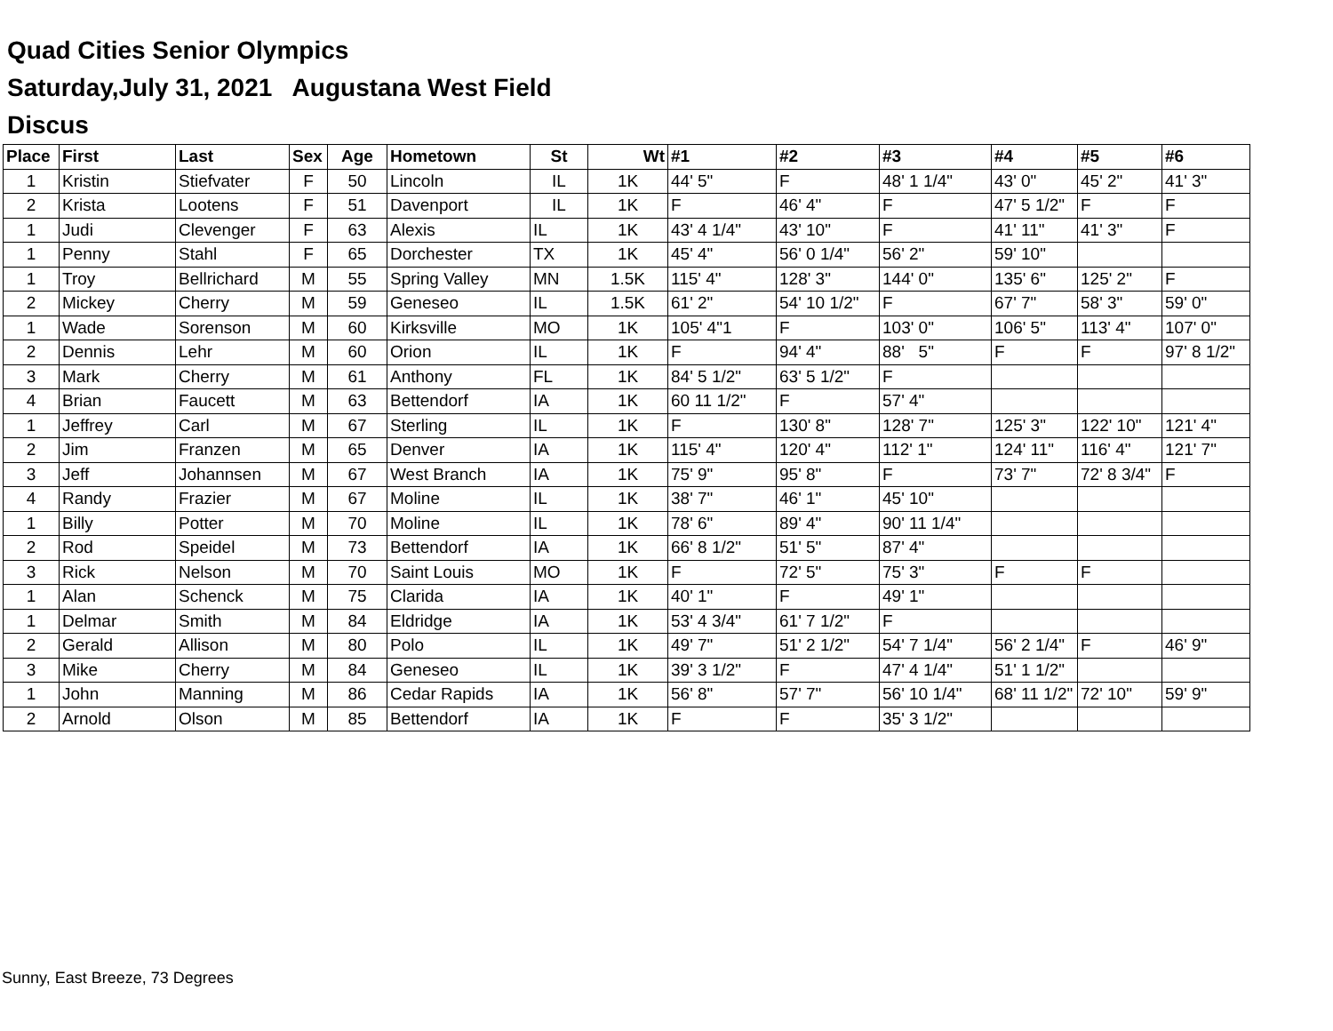Quad Cities Senior Olympics
Saturday,July 31, 2021 Augustana West Field
Discus
| Place | First | Last | Sex | Age | Hometown | St | Wt | #1 | #2 | #3 | #4 | #5 | #6 |
| --- | --- | --- | --- | --- | --- | --- | --- | --- | --- | --- | --- | --- | --- |
| 1 | Kristin | Stiefvater | F | 50 | Lincoln | IL | 1K | 44' 5" | F | 48' 1 1/4" | 43' 0" | 45' 2" | 41' 3" |
| 2 | Krista | Lootens | F | 51 | Davenport | IL | 1K | F | 46' 4" | F | 47' 5 1/2" | F | F |
| 1 | Judi | Clevenger | F | 63 | Alexis | IL | 1K | 43' 4 1/4" | 43' 10" | F | 41' 11" | 41' 3" | F |
| 1 | Penny | Stahl | F | 65 | Dorchester | TX | 1K | 45' 4" | 56' 0 1/4" | 56' 2" | 59' 10" | | |
| 1 | Troy | Bellrichard | M | 55 | Spring Valley | MN | 1.5K | 115' 4" | 128' 3" | 144' 0" | 135' 6" | 125' 2" | F |
| 2 | Mickey | Cherry | M | 59 | Geneseo | IL | 1.5K | 61' 2" | 54' 10 1/2" | F | 67' 7" | 58' 3" | 59' 0" |
| 1 | Wade | Sorenson | M | 60 | Kirksville | MO | 1K | 105' 4"1 | F | 103' 0" | 106' 5" | 113' 4" | 107' 0" |
| 2 | Dennis | Lehr | M | 60 | Orion | IL | 1K | F | 94' 4" | 88' 5" | F | F | 97' 8 1/2" |
| 3 | Mark | Cherry | M | 61 | Anthony | FL | 1K | 84' 5 1/2" | 63' 5 1/2" | F | | | |
| 4 | Brian | Faucett | M | 63 | Bettendorf | IA | 1K | 60 11 1/2" | F | 57' 4" | | | |
| 1 | Jeffrey | Carl | M | 67 | Sterling | IL | 1K | F | 130' 8" | 128' 7" | 125' 3" | 122' 10" | 121' 4" |
| 2 | Jim | Franzen | M | 65 | Denver | IA | 1K | 115' 4" | 120' 4" | 112' 1" | 124' 11" | 116' 4" | 121' 7" |
| 3 | Jeff | Johannsen | M | 67 | West Branch | IA | 1K | 75' 9" | 95' 8" | F | 73' 7" | 72' 8 3/4" | F |
| 4 | Randy | Frazier | M | 67 | Moline | IL | 1K | 38' 7" | 46' 1" | 45' 10" | | | |
| 1 | Billy | Potter | M | 70 | Moline | IL | 1K | 78' 6" | 89' 4" | 90' 11 1/4" | | | |
| 2 | Rod | Speidel | M | 73 | Bettendorf | IA | 1K | 66' 8 1/2" | 51' 5" | 87' 4" | | | |
| 3 | Rick | Nelson | M | 70 | Saint Louis | MO | 1K | F | 72' 5" | 75' 3" | F | F | |
| 1 | Alan | Schenck | M | 75 | Clarida | IA | 1K | 40' 1" | F | 49' 1" | | | |
| 1 | Delmar | Smith | M | 84 | Eldridge | IA | 1K | 53' 4 3/4" | 61' 7 1/2" | F | | | |
| 2 | Gerald | Allison | M | 80 | Polo | IL | 1K | 49' 7" | 51' 2 1/2" | 54' 7 1/4" | 56' 2 1/4" | F | 46' 9" |
| 3 | Mike | Cherry | M | 84 | Geneseo | IL | 1K | 39' 3 1/2" | F | 47' 4 1/4" | 51' 1 1/2" | | |
| 1 | John | Manning | M | 86 | Cedar Rapids | IA | 1K | 56' 8" | 57' 7" | 56' 10 1/4" | 68' 11 1/2" | 72' 10" | 59' 9" |
| 2 | Arnold | Olson | M | 85 | Bettendorf | IA | 1K | F | F | 35' 3 1/2" | | | |
Sunny, East Breeze, 73 Degrees